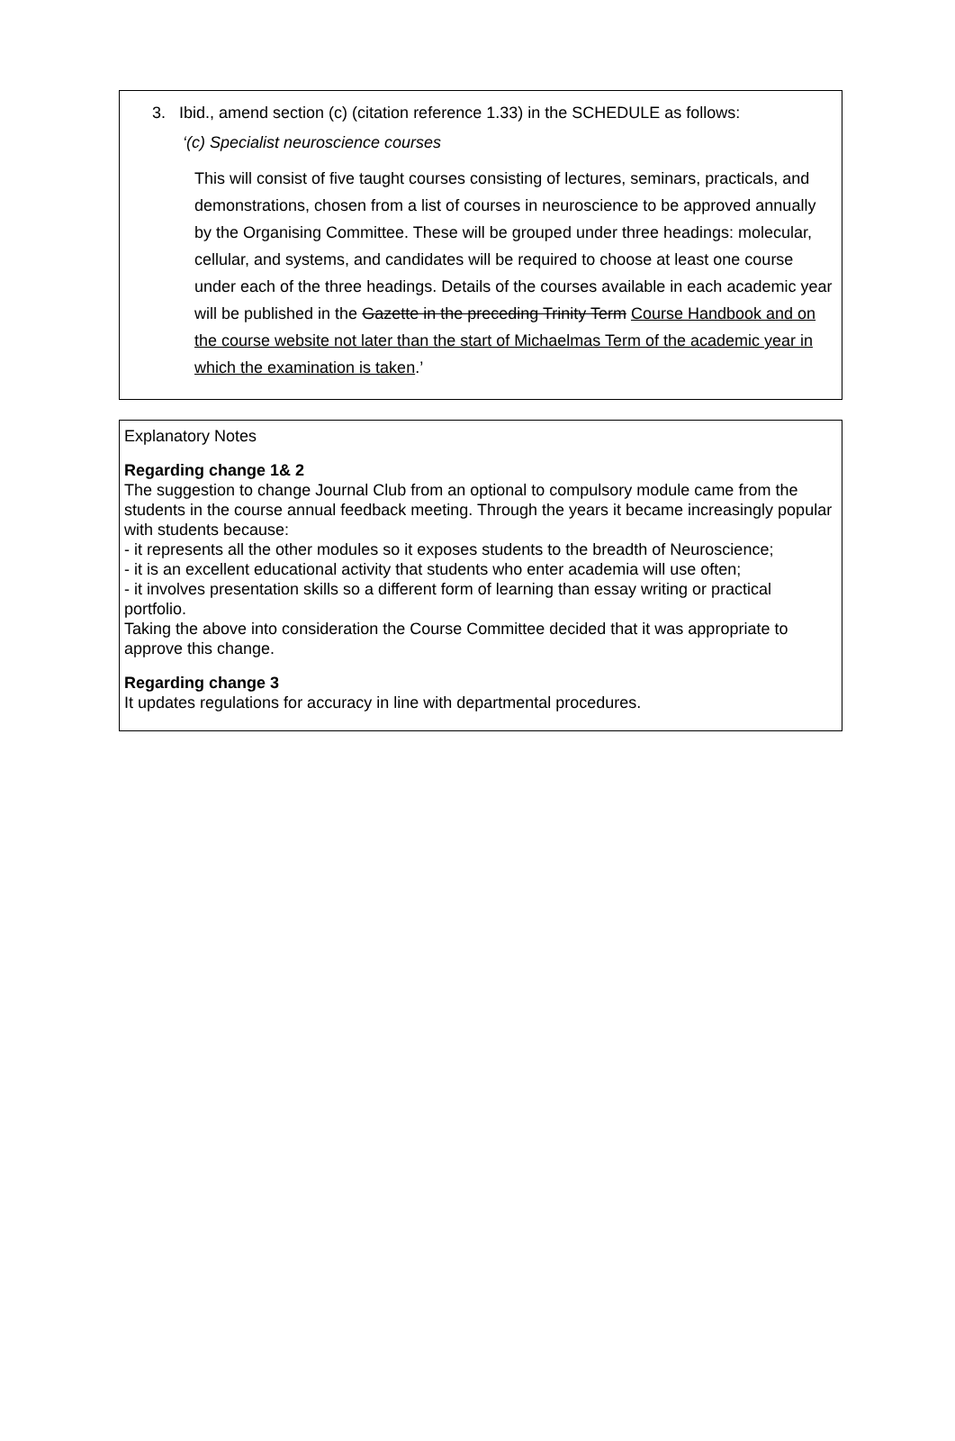3. Ibid., amend section (c) (citation reference 1.33) in the SCHEDULE as follows:
‘(c) Specialist neuroscience courses
This will consist of five taught courses consisting of lectures, seminars, practicals, and demonstrations, chosen from a list of courses in neuroscience to be approved annually by the Organising Committee. These will be grouped under three headings: molecular, cellular, and systems, and candidates will be required to choose at least one course under each of the three headings. Details of the courses available in each academic year will be published in the Gazette in the preceding Trinity Term Course Handbook and on the course website not later than the start of Michaelmas Term of the academic year in which the examination is taken.’
Explanatory Notes
Regarding change 1& 2
The suggestion to change Journal Club from an optional to compulsory module came from the students in the course annual feedback meeting. Through the years it became increasingly popular with students because:
- it represents all the other modules so it exposes students to the breadth of Neuroscience;
- it is an excellent educational activity that students who enter academia will use often;
- it involves presentation skills so a different form of learning than essay writing or practical portfolio.
Taking the above into consideration the Course Committee decided that it was appropriate to approve this change.
Regarding change 3
It updates regulations for accuracy in line with departmental procedures.